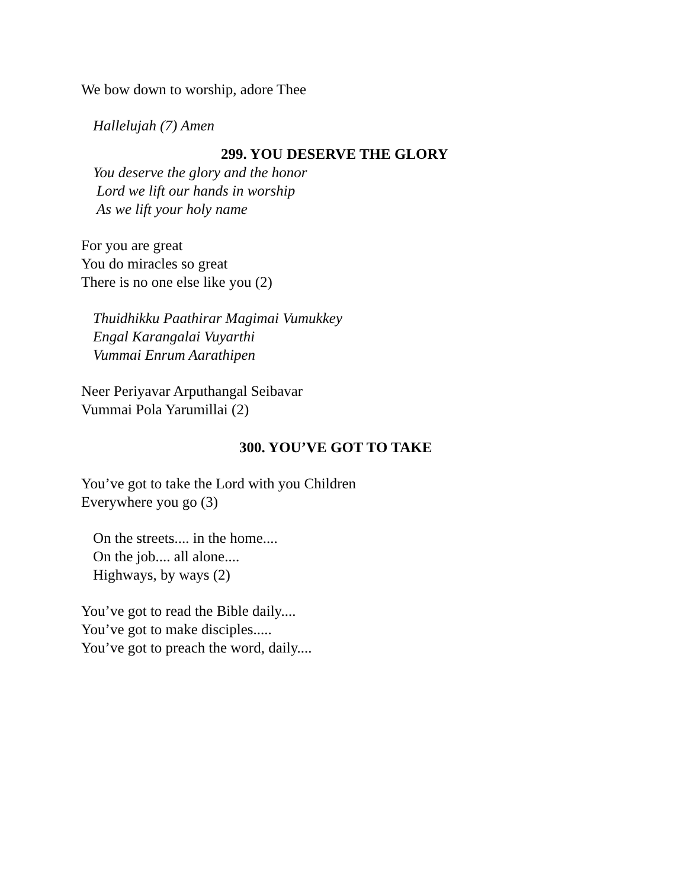We bow down to worship, adore Thee
Hallelujah (7) Amen
299. YOU DESERVE THE GLORY
You deserve the glory and the honor
Lord we lift our hands in worship
As we lift your holy name
For you are great
You do miracles so great
There is no one else like you (2)
Thuidhikku Paathirar Magimai Vumukkey
Engal Karangalai Vuyarthi
Vummai Enrum Aarathipen
Neer Periyavar Arputhangal Seibavar
Vummai Pola Yarumillai (2)
300. YOU’VE GOT TO TAKE
You’ve got to take the Lord with you Children
Everywhere you go (3)
On the streets.... in the home....
On the job.... all alone....
Highways, by ways (2)
You’ve got to read the Bible daily....
You’ve got to make disciples.....
You’ve got to preach the word, daily....